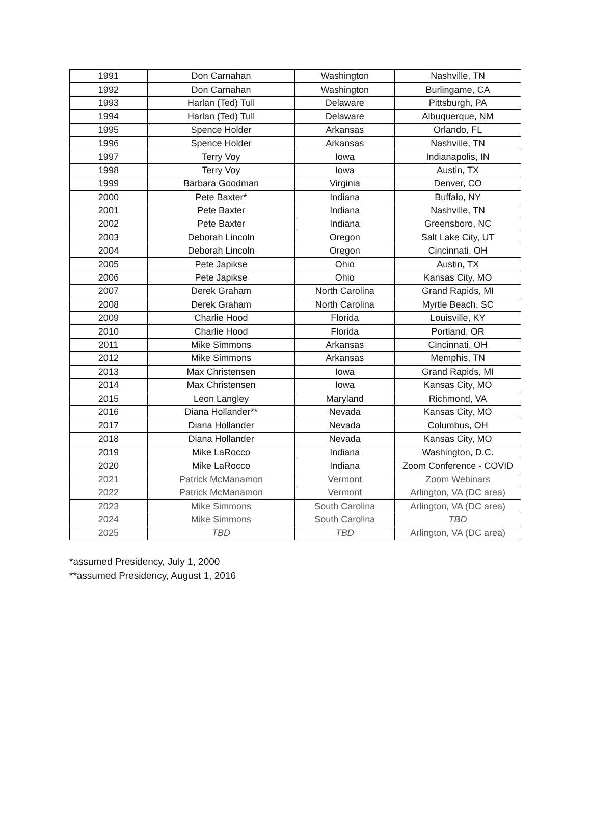| 1991 | Don Carnahan | Washington | Nashville, TN |
| 1992 | Don Carnahan | Washington | Burlingame, CA |
| 1993 | Harlan (Ted) Tull | Delaware | Pittsburgh, PA |
| 1994 | Harlan (Ted) Tull | Delaware | Albuquerque, NM |
| 1995 | Spence Holder | Arkansas | Orlando, FL |
| 1996 | Spence Holder | Arkansas | Nashville, TN |
| 1997 | Terry Voy | Iowa | Indianapolis, IN |
| 1998 | Terry Voy | Iowa | Austin, TX |
| 1999 | Barbara Goodman | Virginia | Denver, CO |
| 2000 | Pete Baxter* | Indiana | Buffalo, NY |
| 2001 | Pete Baxter | Indiana | Nashville, TN |
| 2002 | Pete Baxter | Indiana | Greensboro, NC |
| 2003 | Deborah Lincoln | Oregon | Salt Lake City, UT |
| 2004 | Deborah Lincoln | Oregon | Cincinnati, OH |
| 2005 | Pete Japikse | Ohio | Austin, TX |
| 2006 | Pete Japikse | Ohio | Kansas City, MO |
| 2007 | Derek Graham | North Carolina | Grand Rapids, MI |
| 2008 | Derek Graham | North Carolina | Myrtle Beach, SC |
| 2009 | Charlie Hood | Florida | Louisville, KY |
| 2010 | Charlie Hood | Florida | Portland, OR |
| 2011 | Mike Simmons | Arkansas | Cincinnati, OH |
| 2012 | Mike Simmons | Arkansas | Memphis, TN |
| 2013 | Max Christensen | Iowa | Grand Rapids, MI |
| 2014 | Max Christensen | Iowa | Kansas City, MO |
| 2015 | Leon Langley | Maryland | Richmond, VA |
| 2016 | Diana Hollander** | Nevada | Kansas City, MO |
| 2017 | Diana Hollander | Nevada | Columbus, OH |
| 2018 | Diana Hollander | Nevada | Kansas City, MO |
| 2019 | Mike LaRocco | Indiana | Washington, D.C. |
| 2020 | Mike LaRocco | Indiana | Zoom Conference - COVID |
| 2021 | Patrick McManamon | Vermont | Zoom Webinars |
| 2022 | Patrick McManamon | Vermont | Arlington, VA (DC area) |
| 2023 | Mike Simmons | South Carolina | Arlington, VA (DC area) |
| 2024 | Mike Simmons | South Carolina | TBD |
| 2025 | TBD | TBD | Arlington, VA (DC area) |
*assumed Presidency, July 1, 2000
**assumed Presidency, August 1, 2016